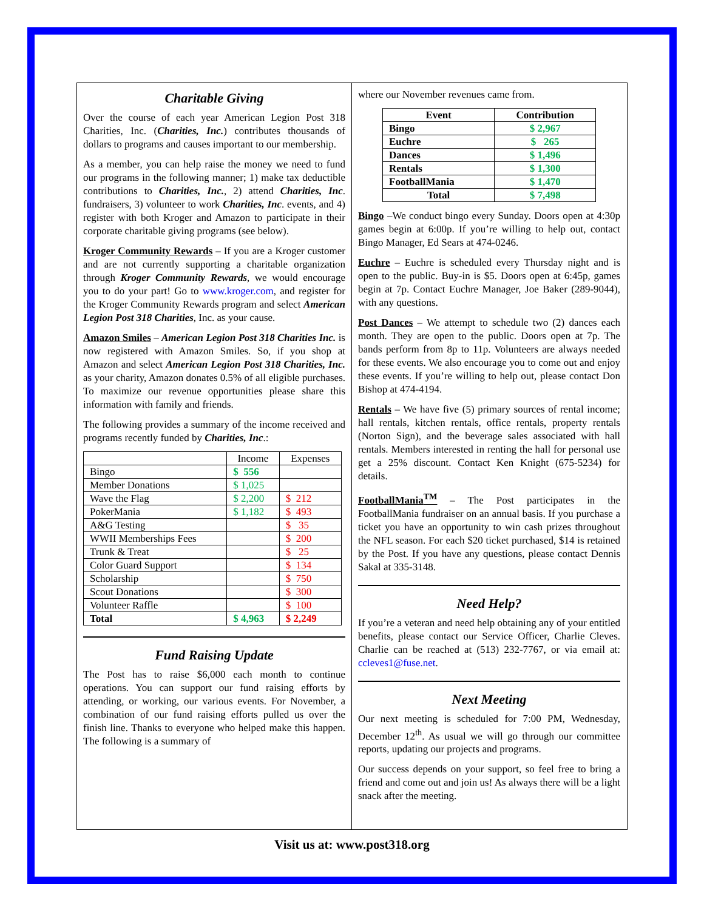Charitable Giving
Over the course of each year American Legion Post 318 Charities, Inc. (Charities, Inc.) contributes thousands of dollars to programs and causes important to our membership.
As a member, you can help raise the money we need to fund our programs in the following manner; 1) make tax deductible contributions to Charities, Inc., 2) attend Charities, Inc. fundraisers, 3) volunteer to work Charities, Inc. events, and 4) register with both Kroger and Amazon to participate in their corporate charitable giving programs (see below).
Kroger Community Rewards – If you are a Kroger customer and are not currently supporting a charitable organization through Kroger Community Rewards, we would encourage you to do your part! Go to www.kroger.com, and register for the Kroger Community Rewards program and select American Legion Post 318 Charities, Inc. as your cause.
Amazon Smiles – American Legion Post 318 Charities Inc. is now registered with Amazon Smiles. So, if you shop at Amazon and select American Legion Post 318 Charities, Inc. as your charity, Amazon donates 0.5% of all eligible purchases. To maximize our revenue opportunities please share this information with family and friends.
The following provides a summary of the income received and programs recently funded by Charities, Inc.:
| | Income | Expenses |
| --- | --- | --- |
| Bingo | $ 556 | |
| Member Donations | $ 1,025 | |
| Wave the Flag | $ 2,200 | $ 212 |
| PokerMania | $ 1,182 | $ 493 |
| A&G Testing | | $ 35 |
| WWII Memberships Fees | | $ 200 |
| Trunk & Treat | | $ 25 |
| Color Guard Support | | $ 134 |
| Scholarship | | $ 750 |
| Scout Donations | | $ 300 |
| Volunteer Raffle | | $ 100 |
| Total | $ 4,963 | $ 2,249 |
Fund Raising Update
The Post has to raise $6,000 each month to continue operations. You can support our fund raising efforts by attending, or working, our various events. For November, a combination of our fund raising efforts pulled us over the finish line. Thanks to everyone who helped make this happen. The following is a summary of
where our November revenues came from.
| Event | Contribution |
| --- | --- |
| Bingo | $ 2,967 |
| Euchre | $ 265 |
| Dances | $ 1,496 |
| Rentals | $ 1,300 |
| FootballMania | $ 1,470 |
| Total | $ 7,498 |
Bingo –We conduct bingo every Sunday. Doors open at 4:30p games begin at 6:00p. If you’re willing to help out, contact Bingo Manager, Ed Sears at 474-0246.
Euchre – Euchre is scheduled every Thursday night and is open to the public. Buy-in is $5. Doors open at 6:45p, games begin at 7p. Contact Euchre Manager, Joe Baker (289-9044), with any questions.
Post Dances – We attempt to schedule two (2) dances each month. They are open to the public. Doors open at 7p. The bands perform from 8p to 11p. Volunteers are always needed for these events. We also encourage you to come out and enjoy these events. If you’re willing to help out, please contact Don Bishop at 474-4194.
Rentals – We have five (5) primary sources of rental income; hall rentals, kitchen rentals, office rentals, property rentals (Norton Sign), and the beverage sales associated with hall rentals. Members interested in renting the hall for personal use get a 25% discount. Contact Ken Knight (675-5234) for details.
FootballMania<sup>TM</sup> – The Post participates in the FootballMania fundraiser on an annual basis. If you purchase a ticket you have an opportunity to win cash prizes throughout the NFL season. For each $20 ticket purchased, $14 is retained by the Post. If you have any questions, please contact Dennis Sakal at 335-3148.
Need Help?
If you’re a veteran and need help obtaining any of your entitled benefits, please contact our Service Officer, Charlie Cleves. Charlie can be reached at (513) 232-7767, or via email at: ccleves1@fuse.net.
Next Meeting
Our next meeting is scheduled for 7:00 PM, Wednesday, December 12<sup>th</sup>. As usual we will go through our committee reports, updating our projects and programs.
Our success depends on your support, so feel free to bring a friend and come out and join us! As always there will be a light snack after the meeting.
Visit us at: www.post318.org